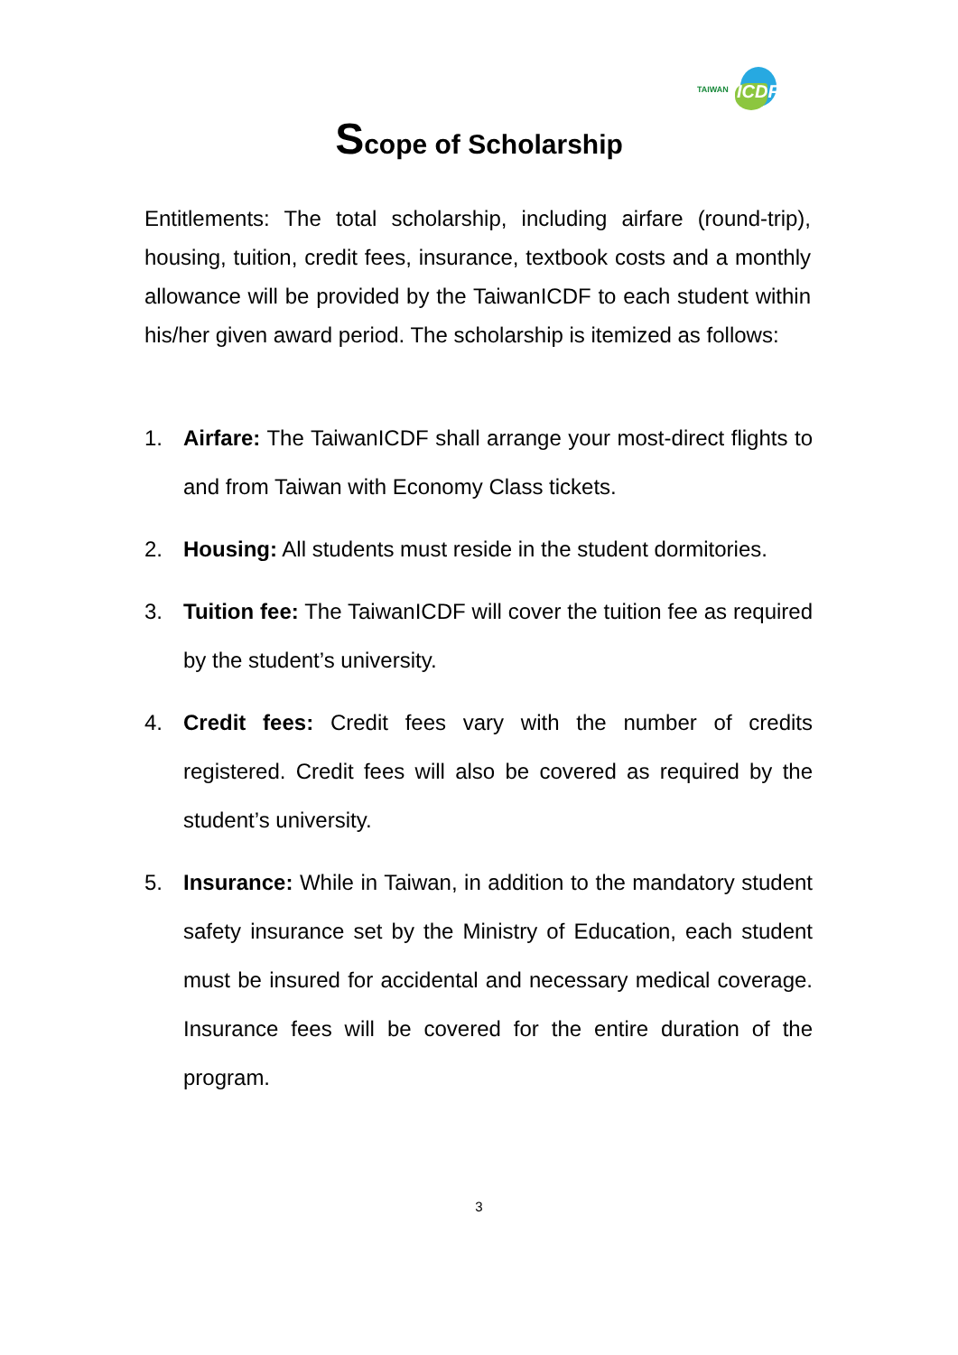TAIWAN ICDF
Scope of Scholarship
Entitlements: The total scholarship, including airfare (round-trip), housing, tuition, credit fees, insurance, textbook costs and a monthly allowance will be provided by the TaiwanICDF to each student within his/her given award period. The scholarship is itemized as follows:
1. Airfare: The TaiwanICDF shall arrange your most-direct flights to and from Taiwan with Economy Class tickets.
2. Housing: All students must reside in the student dormitories.
3. Tuition fee: The TaiwanICDF will cover the tuition fee as required by the student’s university.
4. Credit fees: Credit fees vary with the number of credits registered. Credit fees will also be covered as required by the student’s university.
5. Insurance: While in Taiwan, in addition to the mandatory student safety insurance set by the Ministry of Education, each student must be insured for accidental and necessary medical coverage. Insurance fees will be covered for the entire duration of the program.
3